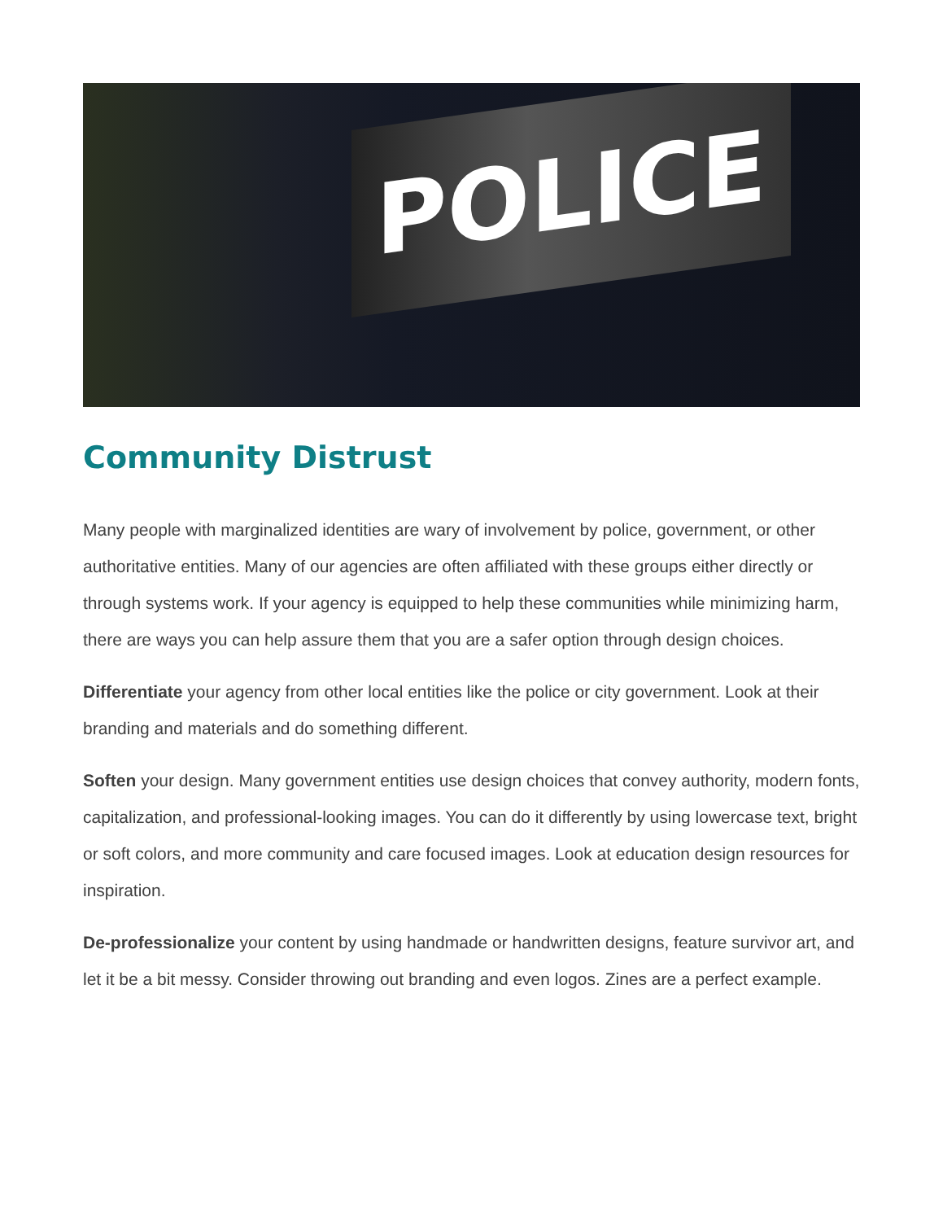POLICE
Community Distrust
Many people with marginalized identities are wary of involvement by police, government, or other authoritative entities. Many of our agencies are often affiliated with these groups either directly or through systems work. If your agency is equipped to help these communities while minimizing harm, there are ways you can help assure them that you are a safer option through design choices.
Differentiate your agency from other local entities like the police or city government. Look at their branding and materials and do something different.
Soften your design. Many government entities use design choices that convey authority, modern fonts, capitalization, and professional-looking images. You can do it differently by using lowercase text, bright or soft colors, and more community and care focused images. Look at education design resources for inspiration.
De-professionalize your content by using handmade or handwritten designs, feature survivor art, and let it be a bit messy. Consider throwing out branding and even logos. Zines are a perfect example.